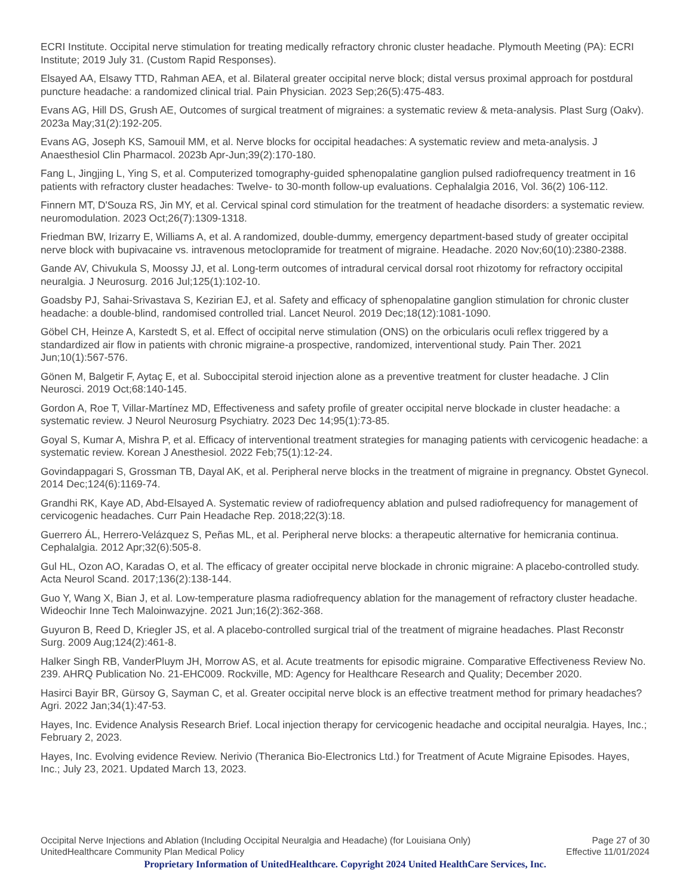ECRI Institute. Occipital nerve stimulation for treating medically refractory chronic cluster headache. Plymouth Meeting (PA): ECRI Institute; 2019 July 31. (Custom Rapid Responses).
Elsayed AA, Elsawy TTD, Rahman AEA, et al. Bilateral greater occipital nerve block; distal versus proximal approach for postdural puncture headache: a randomized clinical trial. Pain Physician. 2023 Sep;26(5):475-483.
Evans AG, Hill DS, Grush AE, Outcomes of surgical treatment of migraines: a systematic review & meta-analysis. Plast Surg (Oakv). 2023a May;31(2):192-205.
Evans AG, Joseph KS, Samouil MM, et al. Nerve blocks for occipital headaches: A systematic review and meta-analysis. J Anaesthesiol Clin Pharmacol. 2023b Apr-Jun;39(2):170-180.
Fang L, Jingjing L, Ying S, et al. Computerized tomography-guided sphenopalatine ganglion pulsed radiofrequency treatment in 16 patients with refractory cluster headaches: Twelve- to 30-month follow-up evaluations. Cephalalgia 2016, Vol. 36(2) 106-112.
Finnern MT, D'Souza RS, Jin MY, et al. Cervical spinal cord stimulation for the treatment of headache disorders: a systematic review. neuromodulation. 2023 Oct;26(7):1309-1318.
Friedman BW, Irizarry E, Williams A, et al. A randomized, double-dummy, emergency department-based study of greater occipital nerve block with bupivacaine vs. intravenous metoclopramide for treatment of migraine. Headache. 2020 Nov;60(10):2380-2388.
Gande AV, Chivukula S, Moossy JJ, et al. Long-term outcomes of intradural cervical dorsal root rhizotomy for refractory occipital neuralgia. J Neurosurg. 2016 Jul;125(1):102-10.
Goadsby PJ, Sahai-Srivastava S, Kezirian EJ, et al. Safety and efficacy of sphenopalatine ganglion stimulation for chronic cluster headache: a double-blind, randomised controlled trial. Lancet Neurol. 2019 Dec;18(12):1081-1090.
Göbel CH, Heinze A, Karstedt S, et al. Effect of occipital nerve stimulation (ONS) on the orbicularis oculi reflex triggered by a standardized air flow in patients with chronic migraine-a prospective, randomized, interventional study. Pain Ther. 2021 Jun;10(1):567-576.
Gönen M, Balgetir F, Aytaç E, et al. Suboccipital steroid injection alone as a preventive treatment for cluster headache. J Clin Neurosci. 2019 Oct;68:140-145.
Gordon A, Roe T, Villar-Martínez MD, Effectiveness and safety profile of greater occipital nerve blockade in cluster headache: a systematic review. J Neurol Neurosurg Psychiatry. 2023 Dec 14;95(1):73-85.
Goyal S, Kumar A, Mishra P, et al. Efficacy of interventional treatment strategies for managing patients with cervicogenic headache: a systematic review. Korean J Anesthesiol. 2022 Feb;75(1):12-24.
Govindappagari S, Grossman TB, Dayal AK, et al. Peripheral nerve blocks in the treatment of migraine in pregnancy. Obstet Gynecol. 2014 Dec;124(6):1169-74.
Grandhi RK, Kaye AD, Abd-Elsayed A. Systematic review of radiofrequency ablation and pulsed radiofrequency for management of cervicogenic headaches. Curr Pain Headache Rep. 2018;22(3):18.
Guerrero ÁL, Herrero-Velázquez S, Peñas ML, et al. Peripheral nerve blocks: a therapeutic alternative for hemicrania continua. Cephalalgia. 2012 Apr;32(6):505-8.
Gul HL, Ozon AO, Karadas O, et al. The efficacy of greater occipital nerve blockade in chronic migraine: A placebo-controlled study. Acta Neurol Scand. 2017;136(2):138-144.
Guo Y, Wang X, Bian J, et al. Low-temperature plasma radiofrequency ablation for the management of refractory cluster headache. Wideochir Inne Tech Maloinwazyjne. 2021 Jun;16(2):362-368.
Guyuron B, Reed D, Kriegler JS, et al. A placebo-controlled surgical trial of the treatment of migraine headaches. Plast Reconstr Surg. 2009 Aug;124(2):461-8.
Halker Singh RB, VanderPluym JH, Morrow AS, et al. Acute treatments for episodic migraine. Comparative Effectiveness Review No. 239. AHRQ Publication No. 21-EHC009. Rockville, MD: Agency for Healthcare Research and Quality; December 2020.
Hasirci Bayir BR, Gürsoy G, Sayman C, et al. Greater occipital nerve block is an effective treatment method for primary headaches? Agri. 2022 Jan;34(1):47-53.
Hayes, Inc. Evidence Analysis Research Brief. Local injection therapy for cervicogenic headache and occipital neuralgia. Hayes, Inc.; February 2, 2023.
Hayes, Inc. Evolving evidence Review. Nerivio (Theranica Bio-Electronics Ltd.) for Treatment of Acute Migraine Episodes. Hayes, Inc.; July 23, 2021. Updated March 13, 2023.
Occipital Nerve Injections and Ablation (Including Occipital Neuralgia and Headache) (for Louisiana Only) Page 27 of 30
UnitedHealthcare Community Plan Medical Policy Effective 11/01/2024
Proprietary Information of UnitedHealthcare. Copyright 2024 United HealthCare Services, Inc.